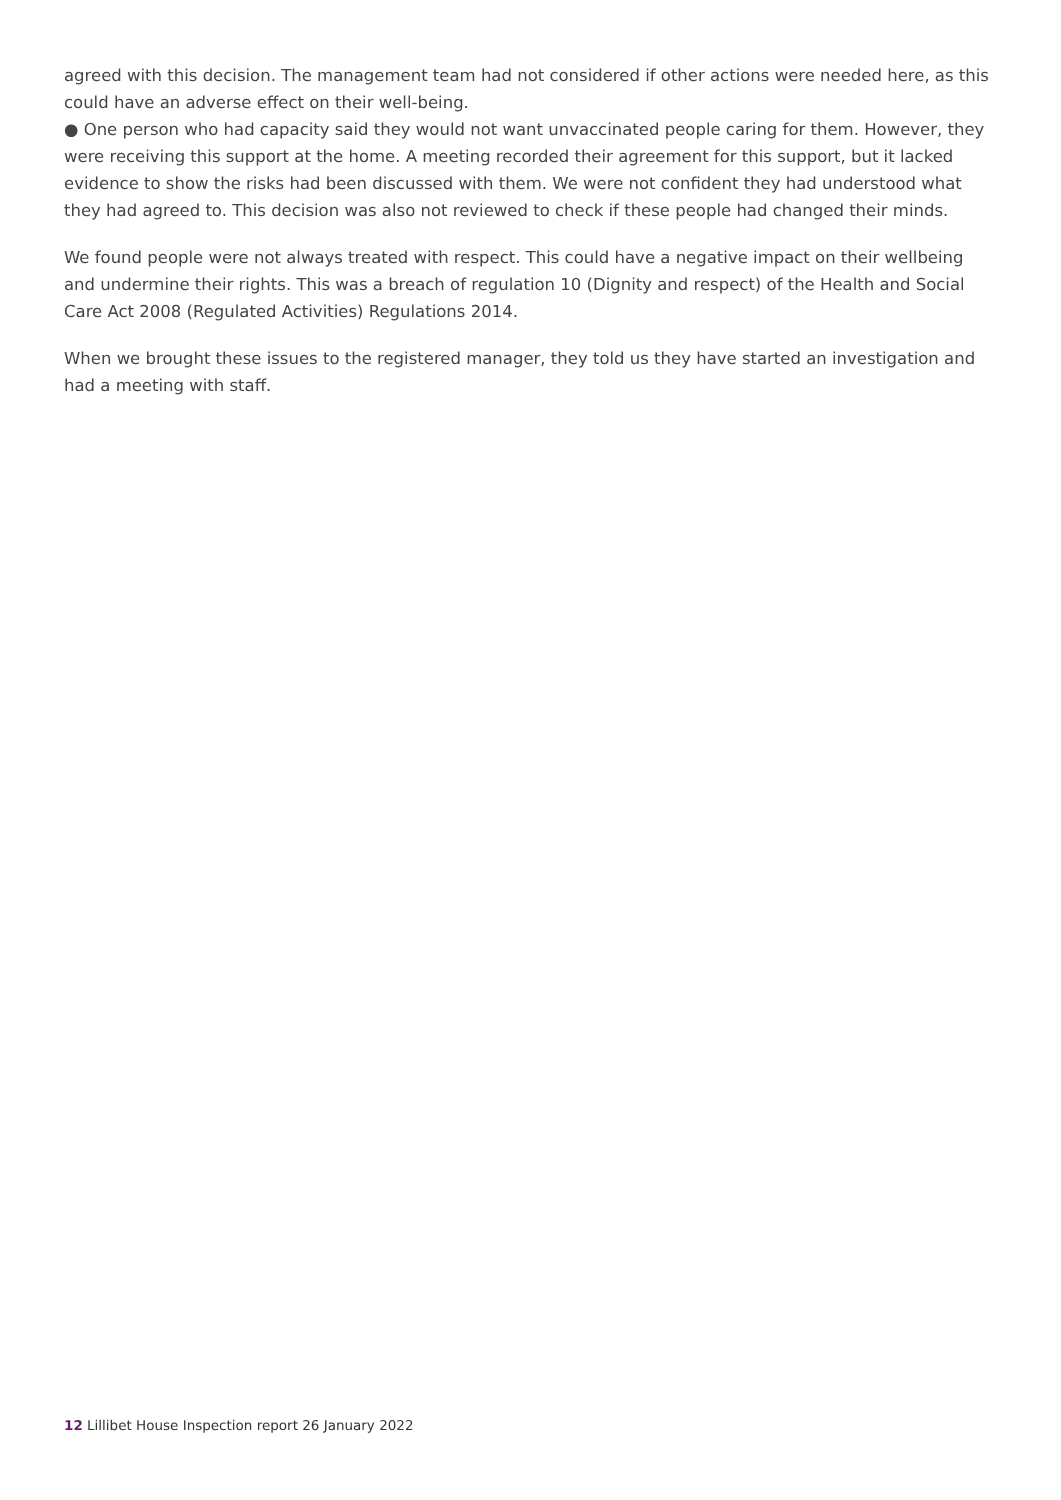agreed with this decision. The management team had not considered if other actions were needed here, as this could have an adverse effect on their well-being.
● One person who had capacity said they would not want unvaccinated people caring for them. However, they were receiving this support at the home. A meeting recorded their agreement for this support, but it lacked evidence to show the risks had been discussed with them. We were not confident they had understood what they had agreed to. This decision was also not reviewed to check if these people had changed their minds.
We found people were not always treated with respect. This could have a negative impact on their wellbeing and undermine their rights. This was a breach of regulation 10 (Dignity and respect) of the Health and Social Care Act 2008 (Regulated Activities) Regulations 2014.
When we brought these issues to the registered manager, they told us they have started an investigation and had a meeting with staff.
12 Lillibet House Inspection report 26 January 2022